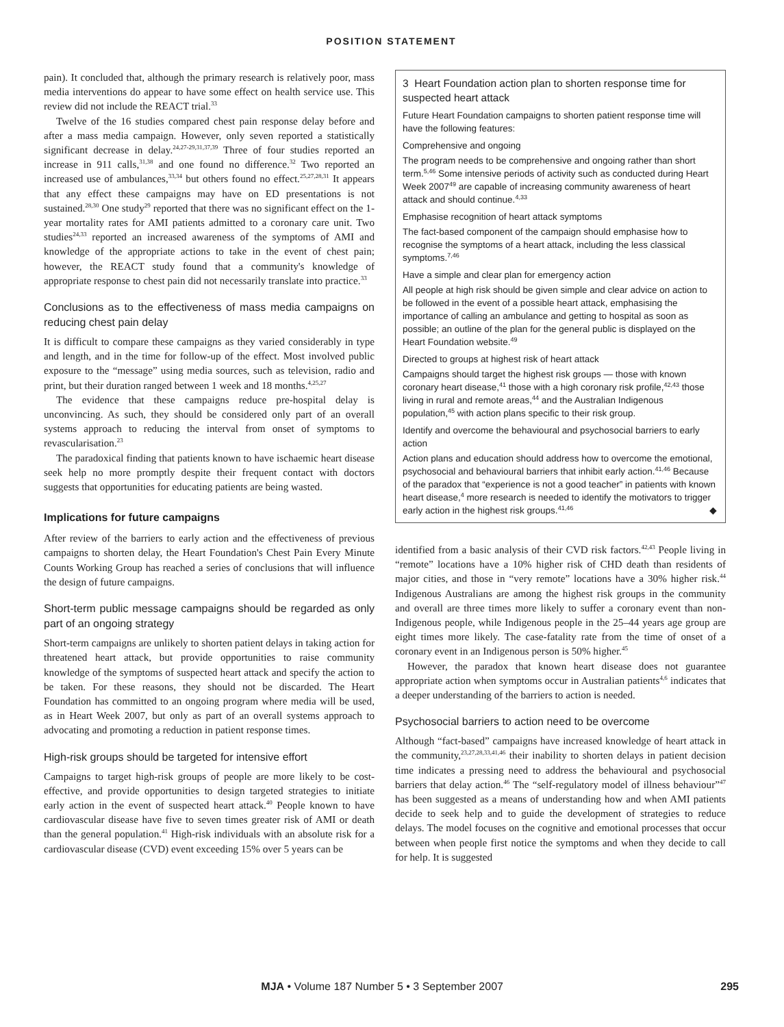POSITION STATEMENT
pain). It concluded that, although the primary research is relatively poor, mass media interventions do appear to have some effect on health service use. This review did not include the REACT trial.<sup>33</sup>
Twelve of the 16 studies compared chest pain response delay before and after a mass media campaign. However, only seven reported a statistically significant decrease in delay.<sup>24,27-29,31,37,39</sup> Three of four studies reported an increase in 911 calls,<sup>31,38</sup> and one found no difference.<sup>32</sup> Two reported an increased use of ambulances,<sup>33,34</sup> but others found no effect.<sup>25,27,28,31</sup> It appears that any effect these campaigns may have on ED presentations is not sustained.<sup>28,30</sup> One study<sup>29</sup> reported that there was no significant effect on the 1-year mortality rates for AMI patients admitted to a coronary care unit. Two studies<sup>24,33</sup> reported an increased awareness of the symptoms of AMI and knowledge of the appropriate actions to take in the event of chest pain; however, the REACT study found that a community's knowledge of appropriate response to chest pain did not necessarily translate into practice.<sup>33</sup>
Conclusions as to the effectiveness of mass media campaigns on reducing chest pain delay
It is difficult to compare these campaigns as they varied considerably in type and length, and in the time for follow-up of the effect. Most involved public exposure to the “message” using media sources, such as television, radio and print, but their duration ranged between 1 week and 18 months.<sup>4,25,27</sup>
The evidence that these campaigns reduce pre-hospital delay is unconvincing. As such, they should be considered only part of an overall systems approach to reducing the interval from onset of symptoms to revascularisation.<sup>23</sup>
The paradoxical finding that patients known to have ischaemic heart disease seek help no more promptly despite their frequent contact with doctors suggests that opportunities for educating patients are being wasted.
Implications for future campaigns
After review of the barriers to early action and the effectiveness of previous campaigns to shorten delay, the Heart Foundation's Chest Pain Every Minute Counts Working Group has reached a series of conclusions that will influence the design of future campaigns.
Short-term public message campaigns should be regarded as only part of an ongoing strategy
Short-term campaigns are unlikely to shorten patient delays in taking action for threatened heart attack, but provide opportunities to raise community knowledge of the symptoms of suspected heart attack and specify the action to be taken. For these reasons, they should not be discarded. The Heart Foundation has committed to an ongoing program where media will be used, as in Heart Week 2007, but only as part of an overall systems approach to advocating and promoting a reduction in patient response times.
High-risk groups should be targeted for intensive effort
Campaigns to target high-risk groups of people are more likely to be cost-effective, and provide opportunities to design targeted strategies to initiate early action in the event of suspected heart attack.<sup>40</sup> People known to have cardiovascular disease have five to seven times greater risk of AMI or death than the general population.<sup>41</sup> High-risk individuals with an absolute risk for a cardiovascular disease (CVD) event exceeding 15% over 5 years can be
3 Heart Foundation action plan to shorten response time for suspected heart attack
Future Heart Foundation campaigns to shorten patient response time will have the following features:
Comprehensive and ongoing
The program needs to be comprehensive and ongoing rather than short term.<sup>5,46</sup> Some intensive periods of activity such as conducted during Heart Week 2007<sup>49</sup> are capable of increasing community awareness of heart attack and should continue.<sup>4,33</sup>
Emphasise recognition of heart attack symptoms
The fact-based component of the campaign should emphasise how to recognise the symptoms of a heart attack, including the less classical symptoms.<sup>7,46</sup>
Have a simple and clear plan for emergency action
All people at high risk should be given simple and clear advice on action to be followed in the event of a possible heart attack, emphasising the importance of calling an ambulance and getting to hospital as soon as possible; an outline of the plan for the general public is displayed on the Heart Foundation website.<sup>49</sup>
Directed to groups at highest risk of heart attack
Campaigns should target the highest risk groups — those with known coronary heart disease,<sup>41</sup> those with a high coronary risk profile,<sup>42,43</sup> those living in rural and remote areas,<sup>44</sup> and the Australian Indigenous population,<sup>45</sup> with action plans specific to their risk group.
Identify and overcome the behavioural and psychosocial barriers to early action
Action plans and education should address how to overcome the emotional, psychosocial and behavioural barriers that inhibit early action.<sup>41,46</sup> Because of the paradox that “experience is not a good teacher” in patients with known heart disease,<sup>4</sup> more research is needed to identify the motivators to trigger early action in the highest risk groups.<sup>41,46</sup> ◆
identified from a basic analysis of their CVD risk factors.<sup>42,43</sup> People living in “remote” locations have a 10% higher risk of CHD death than residents of major cities, and those in “very remote” locations have a 30% higher risk.<sup>44</sup> Indigenous Australians are among the highest risk groups in the community and overall are three times more likely to suffer a coronary event than non-Indigenous people, while Indigenous people in the 25–44 years age group are eight times more likely. The case-fatality rate from the time of onset of a coronary event in an Indigenous person is 50% higher.<sup>45</sup>
However, the paradox that known heart disease does not guarantee appropriate action when symptoms occur in Australian patients<sup>4,6</sup> indicates that a deeper understanding of the barriers to action is needed.
Psychosocial barriers to action need to be overcome
Although “fact-based” campaigns have increased knowledge of heart attack in the community,<sup>23,27,28,33,41,46</sup> their inability to shorten delays in patient decision time indicates a pressing need to address the behavioural and psychosocial barriers that delay action.<sup>46</sup> The “self-regulatory model of illness behaviour”<sup>47</sup> has been suggested as a means of understanding how and when AMI patients decide to seek help and to guide the development of strategies to reduce delays. The model focuses on the cognitive and emotional processes that occur between when people first notice the symptoms and when they decide to call for help. It is suggested
MJA • Volume 187 Number 5 • 3 September 2007 295